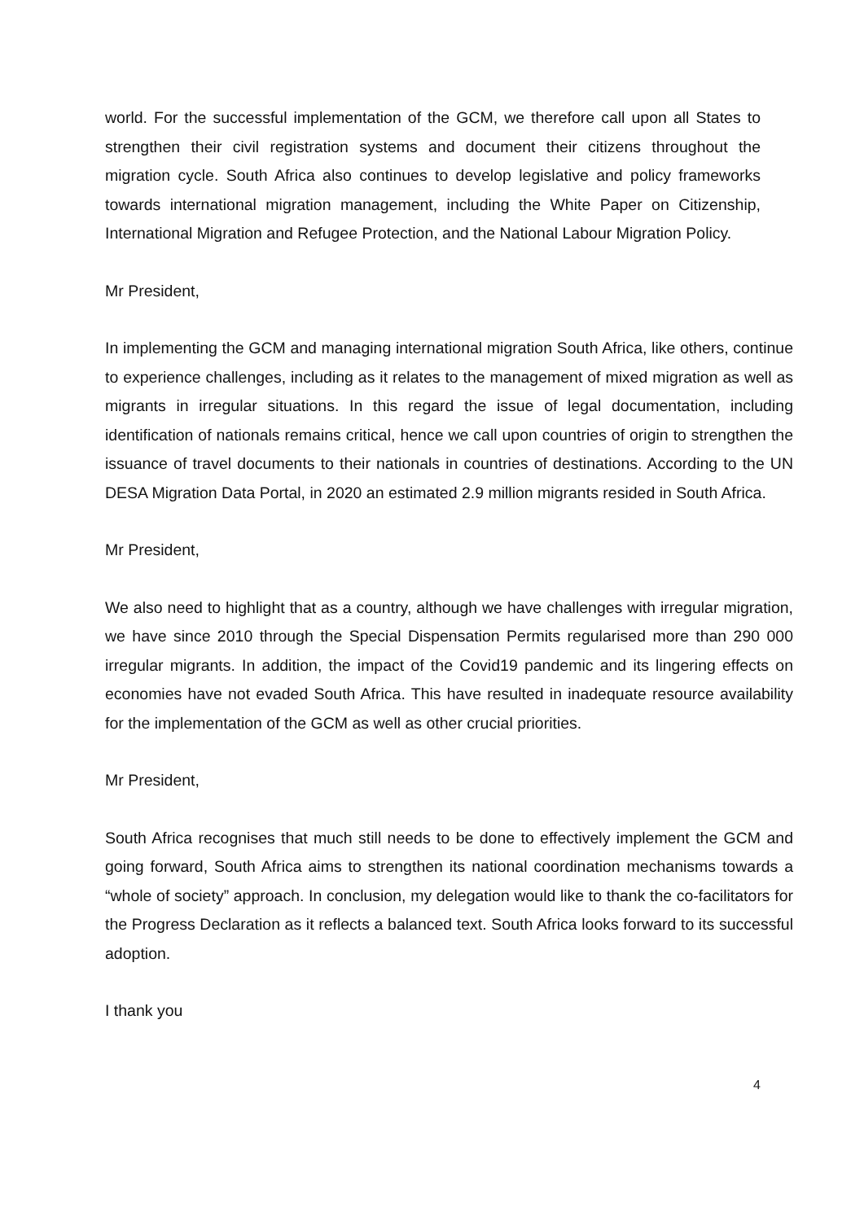world. For the successful implementation of the GCM, we therefore call upon all States to strengthen their civil registration systems and document their citizens throughout the migration cycle. South Africa also continues to develop legislative and policy frameworks towards international migration management, including the White Paper on Citizenship, International Migration and Refugee Protection, and the National Labour Migration Policy.
Mr President,
In implementing the GCM and managing international migration South Africa, like others, continue to experience challenges, including as it relates to the management of mixed migration as well as migrants in irregular situations. In this regard the issue of legal documentation, including identification of nationals remains critical, hence we call upon countries of origin to strengthen the issuance of travel documents to their nationals in countries of destinations. According to the UN DESA Migration Data Portal, in 2020 an estimated 2.9 million migrants resided in South Africa.
Mr President,
We also need to highlight that as a country, although we have challenges with irregular migration, we have since 2010 through the Special Dispensation Permits regularised more than 290 000 irregular migrants. In addition, the impact of the Covid19 pandemic and its lingering effects on economies have not evaded South Africa. This have resulted in inadequate resource availability for the implementation of the GCM as well as other crucial priorities.
Mr President,
South Africa recognises that much still needs to be done to effectively implement the GCM and going forward, South Africa aims to strengthen its national coordination mechanisms towards a “whole of society” approach. In conclusion, my delegation would like to thank the co-facilitators for the Progress Declaration as it reflects a balanced text. South Africa looks forward to its successful adoption.
I thank you
4